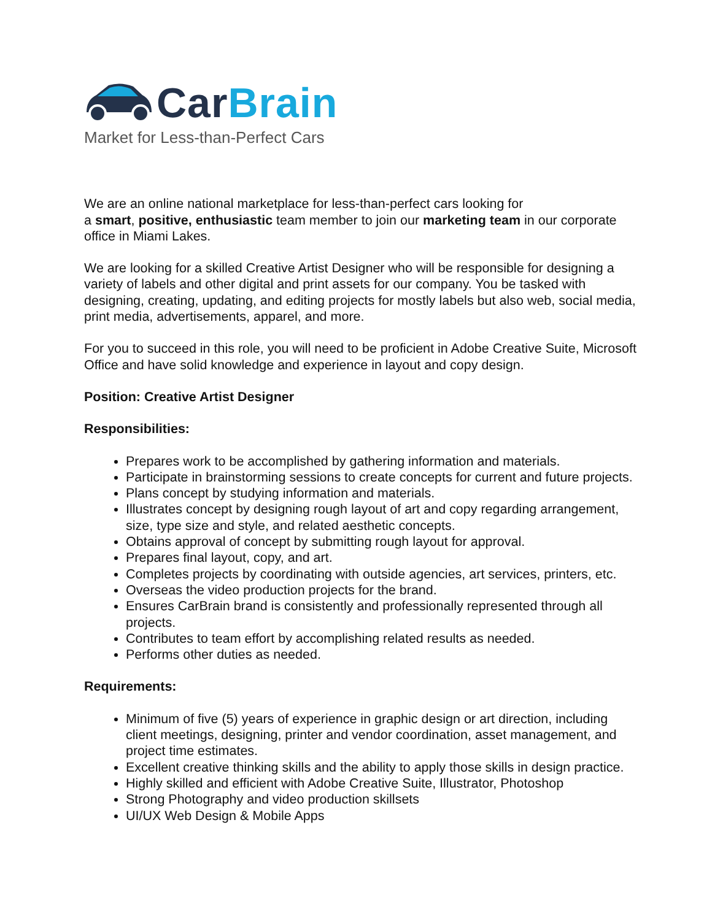Car Brain
Market for Less-than-Perfect Cars
We are an online national marketplace for less-than-perfect cars looking for
a smart, positive, enthusiastic team member to join our marketing team in our corporate office in Miami Lakes.
We are looking for a skilled Creative Artist Designer who will be responsible for designing a variety of labels and other digital and print assets for our company. You be tasked with designing, creating, updating, and editing projects for mostly labels but also web, social media, print media, advertisements, apparel, and more.
For you to succeed in this role, you will need to be proficient in Adobe Creative Suite, Microsoft Office and have solid knowledge and experience in layout and copy design.
Position: Creative Artist Designer
Responsibilities:
Prepares work to be accomplished by gathering information and materials.
Participate in brainstorming sessions to create concepts for current and future projects.
Plans concept by studying information and materials.
Illustrates concept by designing rough layout of art and copy regarding arrangement, size, type size and style, and related aesthetic concepts.
Obtains approval of concept by submitting rough layout for approval.
Prepares final layout, copy, and art.
Completes projects by coordinating with outside agencies, art services, printers, etc.
Overseas the video production projects for the brand.
Ensures CarBrain brand is consistently and professionally represented through all projects.
Contributes to team effort by accomplishing related results as needed.
Performs other duties as needed.
Requirements:
Minimum of five (5) years of experience in graphic design or art direction, including client meetings, designing, printer and vendor coordination, asset management, and project time estimates.
Excellent creative thinking skills and the ability to apply those skills in design practice.
Highly skilled and efficient with Adobe Creative Suite, Illustrator, Photoshop
Strong Photography and video production skillsets
UI/UX Web Design & Mobile Apps